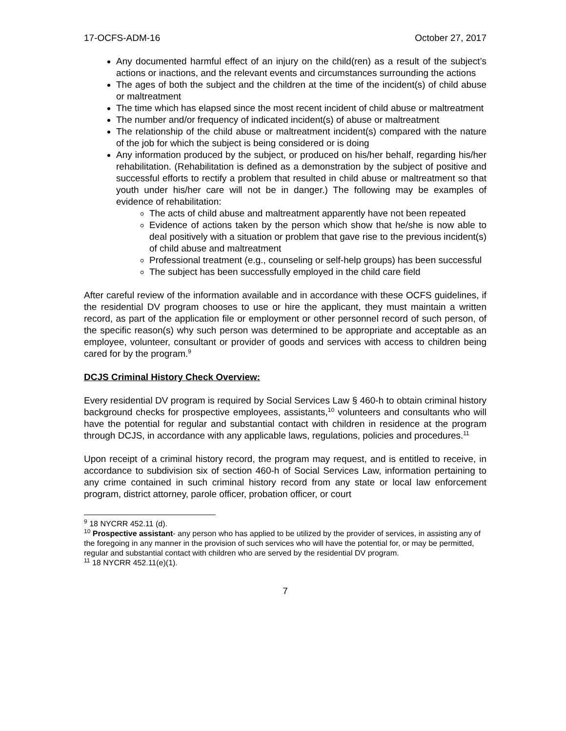17-OCFS-ADM-16 October 27, 2017
Any documented harmful effect of an injury on the child(ren) as a result of the subject’s actions or inactions, and the relevant events and circumstances surrounding the actions
The ages of both the subject and the children at the time of the incident(s) of child abuse or maltreatment
The time which has elapsed since the most recent incident of child abuse or maltreatment
The number and/or frequency of indicated incident(s) of abuse or maltreatment
The relationship of the child abuse or maltreatment incident(s) compared with the nature of the job for which the subject is being considered or is doing
Any information produced by the subject, or produced on his/her behalf, regarding his/her rehabilitation. (Rehabilitation is defined as a demonstration by the subject of positive and successful efforts to rectify a problem that resulted in child abuse or maltreatment so that youth under his/her care will not be in danger.) The following may be examples of evidence of rehabilitation:
The acts of child abuse and maltreatment apparently have not been repeated
Evidence of actions taken by the person which show that he/she is now able to deal positively with a situation or problem that gave rise to the previous incident(s) of child abuse and maltreatment
Professional treatment (e.g., counseling or self-help groups) has been successful
The subject has been successfully employed in the child care field
After careful review of the information available and in accordance with these OCFS guidelines, if the residential DV program chooses to use or hire the applicant, they must maintain a written record, as part of the application file or employment or other personnel record of such person, of the specific reason(s) why such person was determined to be appropriate and acceptable as an employee, volunteer, consultant or provider of goods and services with access to children being cared for by the program.<sup>9</sup>
DCJS Criminal History Check Overview:
Every residential DV program is required by Social Services Law § 460-h to obtain criminal history background checks for prospective employees, assistants,<sup>10</sup> volunteers and consultants who will have the potential for regular and substantial contact with children in residence at the program through DCJS, in accordance with any applicable laws, regulations, policies and procedures.<sup>11</sup>
Upon receipt of a criminal history record, the program may request, and is entitled to receive, in accordance to subdivision six of section 460-h of Social Services Law, information pertaining to any crime contained in such criminal history record from any state or local law enforcement program, district attorney, parole officer, probation officer, or court
<sup>9</sup> 18 NYCRR 452.11 (d).
<sup>10</sup> Prospective assistant- any person who has applied to be utilized by the provider of services, in assisting any of the foregoing in any manner in the provision of such services who will have the potential for, or may be permitted, regular and substantial contact with children who are served by the residential DV program.
<sup>11</sup> 18 NYCRR 452.11(e)(1).
7